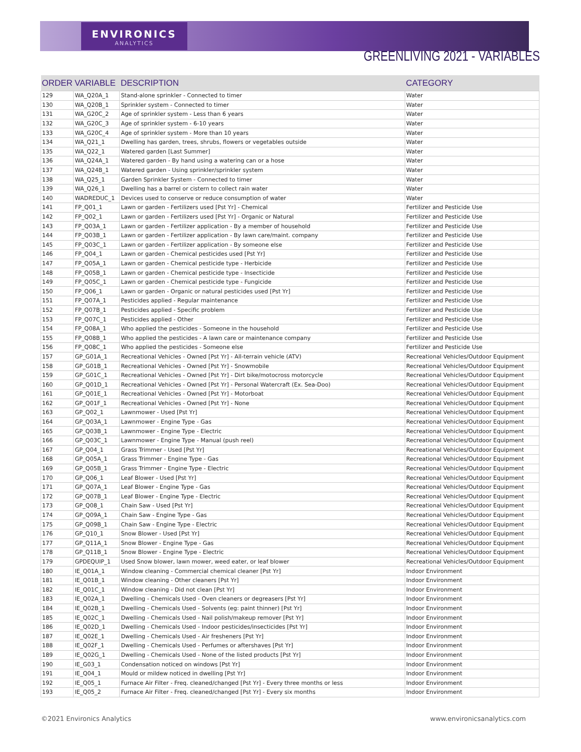ENVIRONICS
ANALYTICS
GREENLIVING 2021 - VARIABLES
| ORDER | VARIABLE | DESCRIPTION | CATEGORY |
| --- | --- | --- | --- |
| 129 | WA_Q20A_1 | Stand-alone sprinkler - Connected to timer | Water |
| 130 | WA_Q20B_1 | Sprinkler system - Connected to timer | Water |
| 131 | WA_G20C_2 | Age of sprinkler system - Less than 6 years | Water |
| 132 | WA_G20C_3 | Age of sprinkler system - 6-10 years | Water |
| 133 | WA_G20C_4 | Age of sprinkler system - More than 10 years | Water |
| 134 | WA_Q21_1 | Dwelling has garden, trees, shrubs, flowers or vegetables outside | Water |
| 135 | WA_Q22_1 | Watered garden [Last Summer] | Water |
| 136 | WA_Q24A_1 | Watered garden - By hand using a watering can or a hose | Water |
| 137 | WA_Q24B_1 | Watered garden - Using sprinkler/sprinkler system | Water |
| 138 | WA_Q25_1 | Garden Sprinkler System - Connected to timer | Water |
| 139 | WA_Q26_1 | Dwelling has a barrel or cistern to collect rain water | Water |
| 140 | WADREDUC_1 | Devices used to conserve or reduce consumption of water | Water |
| 141 | FP_Q01_1 | Lawn or garden - Fertilizers used [Pst Yr] - Chemical | Fertilizer and Pesticide Use |
| 142 | FP_Q02_1 | Lawn or garden - Fertilizers used [Pst Yr] - Organic or Natural | Fertilizer and Pesticide Use |
| 143 | FP_Q03A_1 | Lawn or garden - Fertilizer application - By a member of household | Fertilizer and Pesticide Use |
| 144 | FP_Q03B_1 | Lawn or garden - Fertilizer application - By lawn care/maint. company | Fertilizer and Pesticide Use |
| 145 | FP_Q03C_1 | Lawn or garden - Fertilizer application - By someone else | Fertilizer and Pesticide Use |
| 146 | FP_Q04_1 | Lawn or garden - Chemical pesticides used [Pst Yr] | Fertilizer and Pesticide Use |
| 147 | FP_Q05A_1 | Lawn or garden - Chemical pesticide type - Herbicide | Fertilizer and Pesticide Use |
| 148 | FP_Q05B_1 | Lawn or garden - Chemical pesticide type - Insecticide | Fertilizer and Pesticide Use |
| 149 | FP_Q05C_1 | Lawn or garden - Chemical pesticide type - Fungicide | Fertilizer and Pesticide Use |
| 150 | FP_Q06_1 | Lawn or garden - Organic or natural pesticides used [Pst Yr] | Fertilizer and Pesticide Use |
| 151 | FP_Q07A_1 | Pesticides applied - Regular maintenance | Fertilizer and Pesticide Use |
| 152 | FP_Q07B_1 | Pesticides applied - Specific problem | Fertilizer and Pesticide Use |
| 153 | FP_Q07C_1 | Pesticides applied - Other | Fertilizer and Pesticide Use |
| 154 | FP_Q08A_1 | Who applied the pesticides - Someone in the household | Fertilizer and Pesticide Use |
| 155 | FP_Q08B_1 | Who applied the pesticides - A lawn care or maintenance company | Fertilizer and Pesticide Use |
| 156 | FP_Q08C_1 | Who applied the pesticides - Someone else | Fertilizer and Pesticide Use |
| 157 | GP_G01A_1 | Recreational Vehicles - Owned [Pst Yr] - All-terrain vehicle (ATV) | Recreational Vehicles/Outdoor Equipment |
| 158 | GP_G01B_1 | Recreational Vehicles - Owned [Pst Yr] - Snowmobile | Recreational Vehicles/Outdoor Equipment |
| 159 | GP_G01C_1 | Recreational Vehicles - Owned [Pst Yr] - Dirt bike/motocross motorcycle | Recreational Vehicles/Outdoor Equipment |
| 160 | GP_Q01D_1 | Recreational Vehicles - Owned [Pst Yr] - Personal Watercraft (Ex. Sea-Doo) | Recreational Vehicles/Outdoor Equipment |
| 161 | GP_Q01E_1 | Recreational Vehicles - Owned [Pst Yr] - Motorboat | Recreational Vehicles/Outdoor Equipment |
| 162 | GP_Q01F_1 | Recreational Vehicles - Owned [Pst Yr] - None | Recreational Vehicles/Outdoor Equipment |
| 163 | GP_Q02_1 | Lawnmower - Used [Pst Yr] | Recreational Vehicles/Outdoor Equipment |
| 164 | GP_Q03A_1 | Lawnmower - Engine Type - Gas | Recreational Vehicles/Outdoor Equipment |
| 165 | GP_Q03B_1 | Lawnmower - Engine Type - Electric | Recreational Vehicles/Outdoor Equipment |
| 166 | GP_Q03C_1 | Lawnmower - Engine Type - Manual (push reel) | Recreational Vehicles/Outdoor Equipment |
| 167 | GP_Q04_1 | Grass Trimmer - Used [Pst Yr] | Recreational Vehicles/Outdoor Equipment |
| 168 | GP_Q05A_1 | Grass Trimmer - Engine Type - Gas | Recreational Vehicles/Outdoor Equipment |
| 169 | GP_Q05B_1 | Grass Trimmer - Engine Type - Electric | Recreational Vehicles/Outdoor Equipment |
| 170 | GP_Q06_1 | Leaf Blower - Used [Pst Yr] | Recreational Vehicles/Outdoor Equipment |
| 171 | GP_Q07A_1 | Leaf Blower - Engine Type - Gas | Recreational Vehicles/Outdoor Equipment |
| 172 | GP_Q07B_1 | Leaf Blower - Engine Type - Electric | Recreational Vehicles/Outdoor Equipment |
| 173 | GP_Q08_1 | Chain Saw - Used [Pst Yr] | Recreational Vehicles/Outdoor Equipment |
| 174 | GP_Q09A_1 | Chain Saw - Engine Type - Gas | Recreational Vehicles/Outdoor Equipment |
| 175 | GP_Q09B_1 | Chain Saw - Engine Type - Electric | Recreational Vehicles/Outdoor Equipment |
| 176 | GP_Q10_1 | Snow Blower - Used [Pst Yr] | Recreational Vehicles/Outdoor Equipment |
| 177 | GP_Q11A_1 | Snow Blower - Engine Type - Gas | Recreational Vehicles/Outdoor Equipment |
| 178 | GP_Q11B_1 | Snow Blower - Engine Type - Electric | Recreational Vehicles/Outdoor Equipment |
| 179 | GPDEQUIP_1 | Used Snow blower, lawn mower, weed eater, or leaf blower | Recreational Vehicles/Outdoor Equipment |
| 180 | IE_Q01A_1 | Window cleaning - Commercial chemical cleaner [Pst Yr] | Indoor Environment |
| 181 | IE_Q01B_1 | Window cleaning - Other cleaners [Pst Yr] | Indoor Environment |
| 182 | IE_Q01C_1 | Window cleaning - Did not clean [Pst Yr] | Indoor Environment |
| 183 | IE_Q02A_1 | Dwelling - Chemicals Used - Oven cleaners or degreasers [Pst Yr] | Indoor Environment |
| 184 | IE_Q02B_1 | Dwelling - Chemicals Used - Solvents (eg: paint thinner) [Pst Yr] | Indoor Environment |
| 185 | IE_Q02C_1 | Dwelling - Chemicals Used - Nail polish/makeup remover [Pst Yr] | Indoor Environment |
| 186 | IE_Q02D_1 | Dwelling - Chemicals Used - Indoor pesticides/insecticides [Pst Yr] | Indoor Environment |
| 187 | IE_Q02E_1 | Dwelling - Chemicals Used - Air fresheners [Pst Yr] | Indoor Environment |
| 188 | IE_Q02F_1 | Dwelling - Chemicals Used - Perfumes or aftershaves [Pst Yr] | Indoor Environment |
| 189 | IE_Q02G_1 | Dwelling - Chemicals Used - None of the listed products [Pst Yr] | Indoor Environment |
| 190 | IE_G03_1 | Condensation noticed on windows [Pst Yr] | Indoor Environment |
| 191 | IE_Q04_1 | Mould or mildew noticed in dwelling [Pst Yr] | Indoor Environment |
| 192 | IE_Q05_1 | Furnace Air Filter - Freq. cleaned/changed [Pst Yr] - Every three months or less | Indoor Environment |
| 193 | IE_Q05_2 | Furnace Air Filter - Freq. cleaned/changed [Pst Yr] - Every six months | Indoor Environment |
©2021 Environics Analytics www.environicsanalytics.com